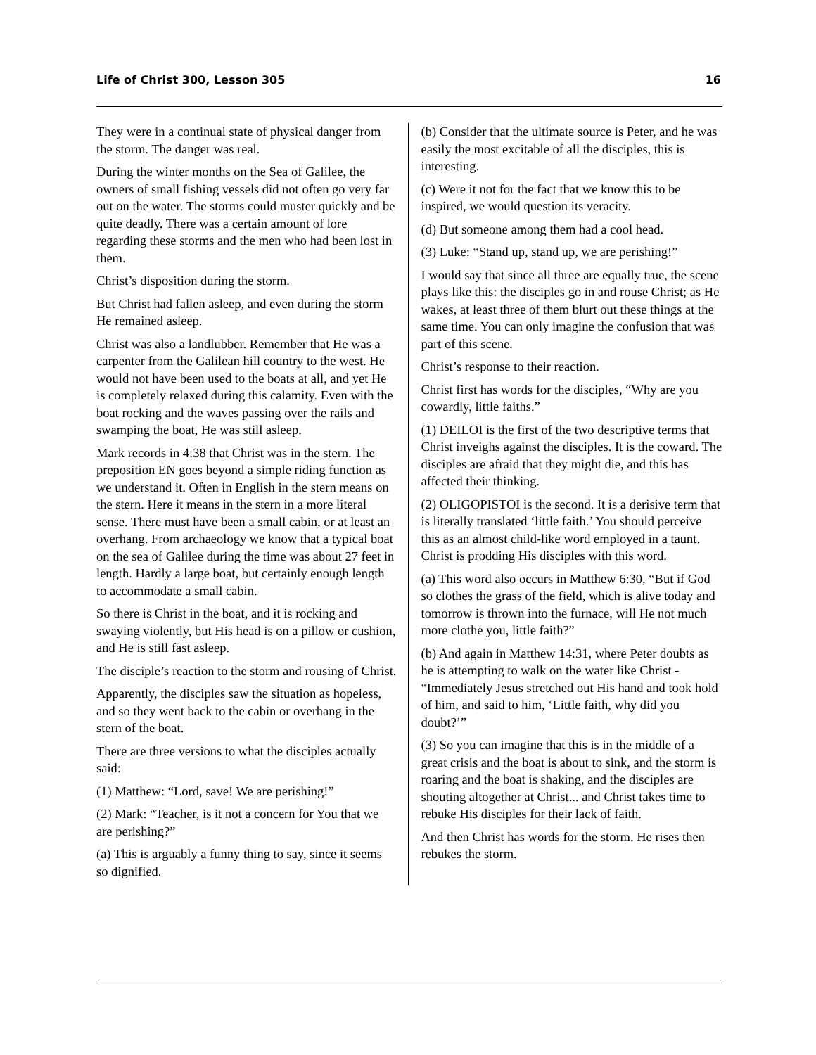Life of Christ 300, Lesson 305 16
They were in a continual state of physical danger from the storm. The danger was real.
During the winter months on the Sea of Galilee, the owners of small fishing vessels did not often go very far out on the water. The storms could muster quickly and be quite deadly. There was a certain amount of lore regarding these storms and the men who had been lost in them.
Christ’s disposition during the storm.
But Christ had fallen asleep, and even during the storm He remained asleep.
Christ was also a landlubber. Remember that He was a carpenter from the Galilean hill country to the west. He would not have been used to the boats at all, and yet He is completely relaxed during this calamity. Even with the boat rocking and the waves passing over the rails and swamping the boat, He was still asleep.
Mark records in 4:38 that Christ was in the stern. The preposition EN goes beyond a simple riding function as we understand it. Often in English in the stern means on the stern. Here it means in the stern in a more literal sense. There must have been a small cabin, or at least an overhang. From archaeology we know that a typical boat on the sea of Galilee during the time was about 27 feet in length. Hardly a large boat, but certainly enough length to accommodate a small cabin.
So there is Christ in the boat, and it is rocking and swaying violently, but His head is on a pillow or cushion, and He is still fast asleep.
The disciple’s reaction to the storm and rousing of Christ.
Apparently, the disciples saw the situation as hopeless, and so they went back to the cabin or overhang in the stern of the boat.
There are three versions to what the disciples actually said:
(1) Matthew: “Lord, save! We are perishing!”
(2) Mark: “Teacher, is it not a concern for You that we are perishing?”
(a) This is arguably a funny thing to say, since it seems so dignified.
(b) Consider that the ultimate source is Peter, and he was easily the most excitable of all the disciples, this is interesting.
(c) Were it not for the fact that we know this to be inspired, we would question its veracity.
(d) But someone among them had a cool head.
(3) Luke: “Stand up, stand up, we are perishing!”
I would say that since all three are equally true, the scene plays like this: the disciples go in and rouse Christ; as He wakes, at least three of them blurt out these things at the same time. You can only imagine the confusion that was part of this scene.
Christ’s response to their reaction.
Christ first has words for the disciples, “Why are you cowardly, little faiths.”
(1) DEILOI is the first of the two descriptive terms that Christ inveighs against the disciples. It is the coward. The disciples are afraid that they might die, and this has affected their thinking.
(2) OLIGOPISTOI is the second. It is a derisive term that is literally translated ‘little faith.’ You should perceive this as an almost child-like word employed in a taunt. Christ is prodding His disciples with this word.
(a) This word also occurs in Matthew 6:30, “But if God so clothes the grass of the field, which is alive today and tomorrow is thrown into the furnace, will He not much more clothe you, little faith?”
(b) And again in Matthew 14:31, where Peter doubts as he is attempting to walk on the water like Christ - “Immediately Jesus stretched out His hand and took hold of him, and said to him, ‘Little faith, why did you doubt?’”
(3) So you can imagine that this is in the middle of a great crisis and the boat is about to sink, and the storm is roaring and the boat is shaking, and the disciples are shouting altogether at Christ... and Christ takes time to rebuke His disciples for their lack of faith.
And then Christ has words for the storm. He rises then rebukes the storm.